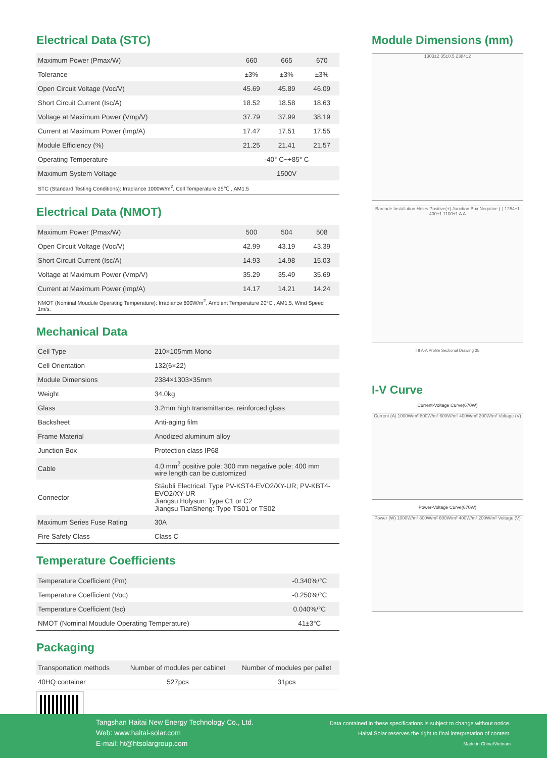Electrical Data (STC)
| Maximum Power (Pmax/W) | 660 | 665 | 670 |
| Tolerance | ±3% | ±3% | ±3% |
| Open Circuit Voltage (Voc/V) | 45.69 | 45.89 | 46.09 |
| Short Circuit Current (Isc/A) | 18.52 | 18.58 | 18.63 |
| Voltage at Maximum Power (Vmp/V) | 37.79 | 37.99 | 38.19 |
| Current at Maximum Power (Imp/A) | 17.47 | 17.51 | 17.55 |
| Module Efficiency (%) | 21.25 | 21.41 | 21.57 |
| Operating Temperature | -40° C~+85° C | | |
| Maximum System Voltage | 1500V | | |
| STC (Standard Testing Conditions): Irradiance 1000W/m<sup>2</sup>, Cell Temperature 25℃ , AM1.5 | | | |
Electrical Data (NMOT)
| Maximum Power (Pmax/W) | 500 | 504 | 508 |
| Open Circuit Voltage (Voc/V) | 42.99 | 43.19 | 43.39 |
| Short Circuit Current (Isc/A) | 14.93 | 14.98 | 15.03 |
| Voltage at Maximum Power (Vmp/V) | 35.29 | 35.49 | 35.69 |
| Current at Maximum Power (Imp/A) | 14.17 | 14.21 | 14.24 |
| NMOT (Nominal Moudule Operating Temperature): Irradiance 800W/m<sup>2</sup>, Ambient Temperature 20°C , AM1.5, Wind Speed 1m/s. | | | |
Mechanical Data
| Cell Type | 210×105mm Mono |
| Cell Orientation | 132(6×22) |
| Module Dimensions | 2384×1303×35mm |
| Weight | 34.0kg |
| Glass | 3.2mm high transmittance, reinforced glass |
| Backsheet | Anti-aging film |
| Frame Material | Anodized aluminum alloy |
| Junction Box | Protection class IP68 |
| Cable | 4.0 mm<sup>2</sup> positive pole: 300 mm negative pole: 400 mm wire length can be customized |
| Connector | Stäubli Electrical: Type PV-KST4-EVO2/XY-UR; PV-KBT4-EVO2/XY-UR Jiangsu Holysun: Type C1 or C2 Jiangsu TianSheng: Type TS01 or TS02 |
| Maximum Series Fuse Rating | 30A |
| Fire Safety Class | Class C |
Temperature Coefficients
| Temperature Coefficient (Pm) | -0.340%/°C |
| Temperature Coefficient (Voc) | -0.250%/°C |
| Temperature Coefficient (Isc) | 0.040%/°C |
| NMOT (Nominal Moudule Operating Temperature) | 41±3°C |
Packaging
| Transportation methods | Number of modules per cabinet | Number of modules per pallet |
| 40HQ container | 527pcs | 31pcs |
Module Dimensions (mm)
1303±2 35±0.5 2384±2
Barcode Installation Holes Positive(+) Junction Box Negative (-) 1254±1 400±1 1100±1 A A
I II A-A Profile Sectional Drawing 35
I-V Curve
Current-Voltage Curve(670W)
Current (A) 1000W/m² 800W/m² 600W/m² 400W/m² 200W/m² Voltage (V)
Power-Voltage Curve(670W)
Power (W) 1000W/m² 800W/m² 600W/m² 400W/m² 200W/m² Voltage (V)
Tangshan Haitai New Energy Technology Co., Ltd.
Web: www.haitai-solar.com
E-mail: ht@htsolargroup.com
Data contained in these specifications is subject to change without notice.
Haitai Solar reserves the right to final interpretation of content.
Made in China/Vietnam